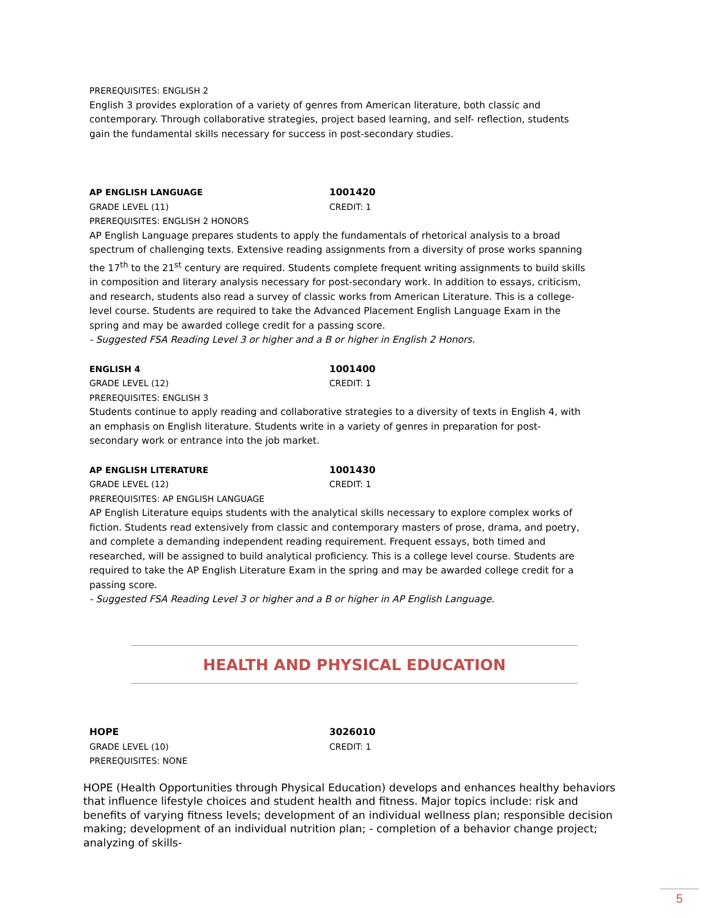PREREQUISITES: ENGLISH 2
English 3 provides exploration of a variety of genres from American literature, both classic and contemporary. Through collaborative strategies, project based learning, and self- reflection, students gain the fundamental skills necessary for success in post-secondary studies.
AP ENGLISH LANGUAGE 1001420
GRADE LEVEL (11) CREDIT: 1
PREREQUISITES: ENGLISH 2 HONORS
AP English Language prepares students to apply the fundamentals of rhetorical analysis to a broad spectrum of challenging texts. Extensive reading assignments from a diversity of prose works spanning the 17<sup>th</sup> to the 21<sup>st</sup> century are required. Students complete frequent writing assignments to build skills in composition and literary analysis necessary for post-secondary work. In addition to essays, criticism, and research, students also read a survey of classic works from American Literature. This is a college-level course. Students are required to take the Advanced Placement English Language Exam in the spring and may be awarded college credit for a passing score.
- Suggested FSA Reading Level 3 or higher and a B or higher in English 2 Honors.
ENGLISH 4 1001400
GRADE LEVEL (12) CREDIT: 1
PREREQUISITES: ENGLISH 3
Students continue to apply reading and collaborative strategies to a diversity of texts in English 4, with an emphasis on English literature. Students write in a variety of genres in preparation for post-secondary work or entrance into the job market.
AP ENGLISH LITERATURE 1001430
GRADE LEVEL (12) CREDIT: 1
PREREQUISITES: AP ENGLISH LANGUAGE
AP English Literature equips students with the analytical skills necessary to explore complex works of fiction. Students read extensively from classic and contemporary masters of prose, drama, and poetry, and complete a demanding independent reading requirement. Frequent essays, both timed and researched, will be assigned to build analytical proficiency. This is a college level course. Students are required to take the AP English Literature Exam in the spring and may be awarded college credit for a passing score.
- Suggested FSA Reading Level 3 or higher and a B or higher in AP English Language.
HEALTH AND PHYSICAL EDUCATION
HOPE 3026010
GRADE LEVEL (10) CREDIT: 1
PREREQUISITES: NONE
HOPE (Health Opportunities through Physical Education) develops and enhances healthy behaviors that influence lifestyle choices and student health and fitness. Major topics include: risk and benefits of varying fitness levels; development of an individual wellness plan; responsible decision making; development of an individual nutrition plan; - completion of a behavior change project; analyzing of skills-
5